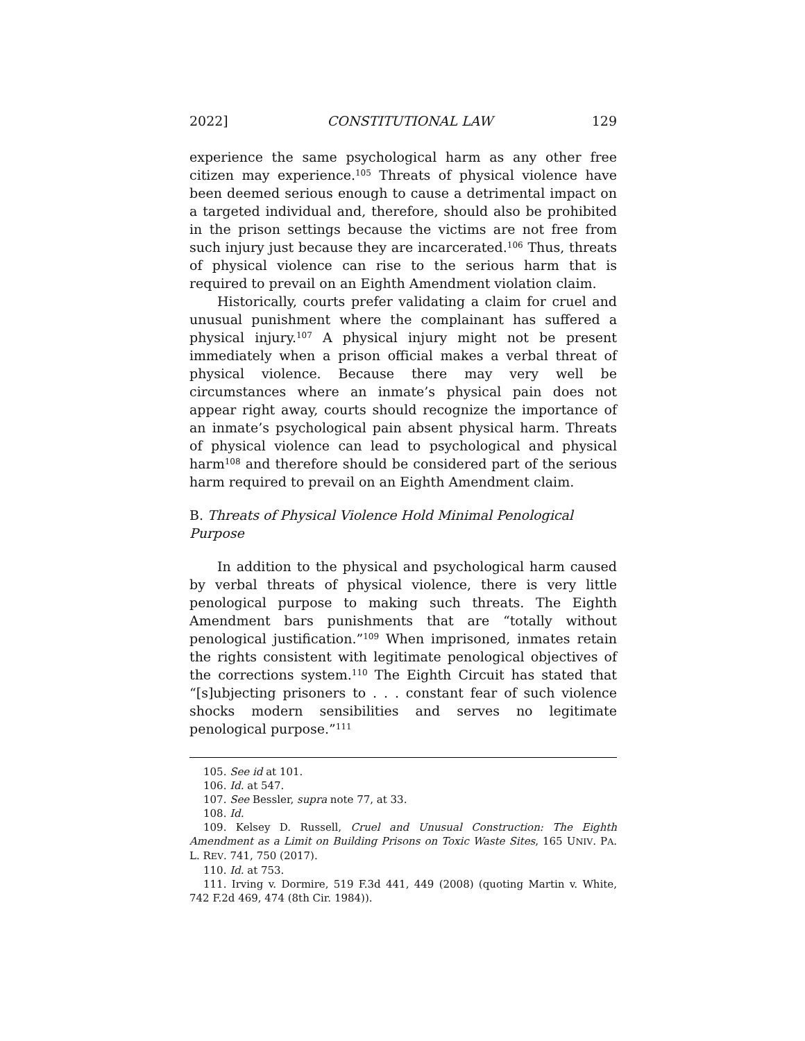2022] CONSTITUTIONAL LAW 129
experience the same psychological harm as any other free citizen may experience.<sup>105</sup> Threats of physical violence have been deemed serious enough to cause a detrimental impact on a targeted individual and, therefore, should also be prohibited in the prison settings because the victims are not free from such injury just because they are incarcerated.<sup>106</sup> Thus, threats of physical violence can rise to the serious harm that is required to prevail on an Eighth Amendment violation claim.
Historically, courts prefer validating a claim for cruel and unusual punishment where the complainant has suffered a physical injury.<sup>107</sup> A physical injury might not be present immediately when a prison official makes a verbal threat of physical violence. Because there may very well be circumstances where an inmate’s physical pain does not appear right away, courts should recognize the importance of an inmate’s psychological pain absent physical harm. Threats of physical violence can lead to psychological and physical harm<sup>108</sup> and therefore should be considered part of the serious harm required to prevail on an Eighth Amendment claim.
B. Threats of Physical Violence Hold Minimal Penological Purpose
In addition to the physical and psychological harm caused by verbal threats of physical violence, there is very little penological purpose to making such threats. The Eighth Amendment bars punishments that are “totally without penological justification.”<sup>109</sup> When imprisoned, inmates retain the rights consistent with legitimate penological objectives of the corrections system.<sup>110</sup> The Eighth Circuit has stated that “[s]ubjecting prisoners to . . . constant fear of such violence shocks modern sensibilities and serves no legitimate penological purpose.”<sup>111</sup>
105. See id at 101.
106. Id. at 547.
107. See Bessler, supra note 77, at 33.
108. Id.
109. Kelsey D. Russell, Cruel and Unusual Construction: The Eighth Amendment as a Limit on Building Prisons on Toxic Waste Sites, 165 UNIV. PA. L. REV. 741, 750 (2017).
110. Id. at 753.
111. Irving v. Dormire, 519 F.3d 441, 449 (2008) (quoting Martin v. White, 742 F.2d 469, 474 (8th Cir. 1984)).